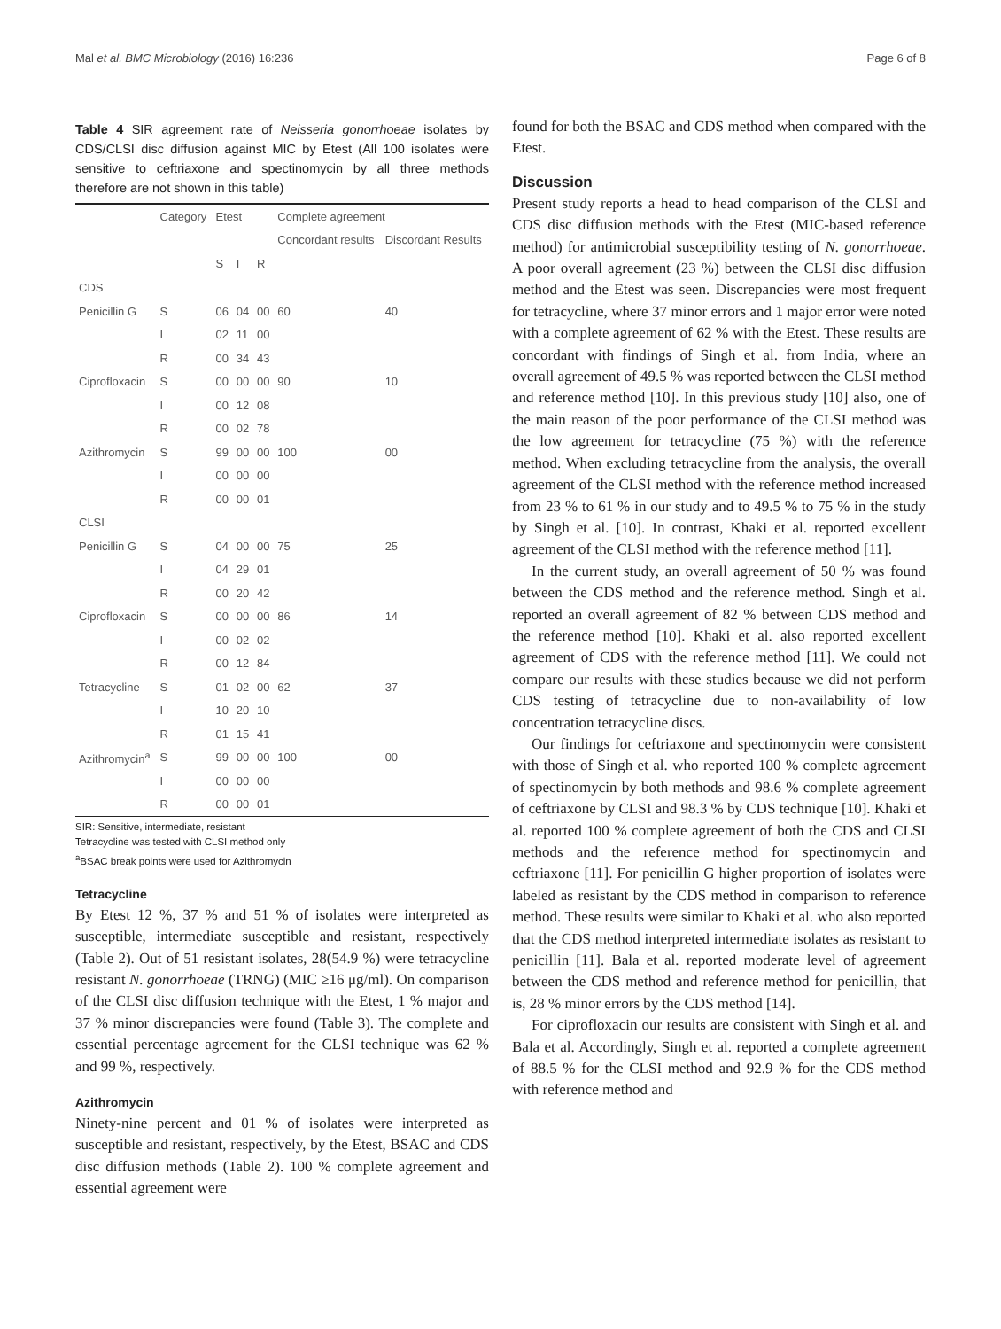Mal et al. BMC Microbiology (2016) 16:236 Page 6 of 8
Table 4 SIR agreement rate of Neisseria gonorrhoeae isolates by CDS/CLSI disc diffusion against MIC by Etest (All 100 isolates were sensitive to ceftriaxone and spectinomycin by all three methods therefore are not shown in this table)
| | Category | Etest | | | Complete agreement | |
| --- | --- | --- | --- | --- | --- | --- |
| | | | | | Concordant results | Discordant Results |
| | | S | I | R | | |
| CDS | | | | | | |
| Penicillin G | S | 06 | 04 | 00 | 60 | 40 |
| | I | 02 | 11 | 00 | | |
| | R | 00 | 34 | 43 | | |
| Ciprofloxacin | S | 00 | 00 | 00 | 90 | 10 |
| | I | 00 | 12 | 08 | | |
| | R | 00 | 02 | 78 | | |
| Azithromycin | S | 99 | 00 | 00 | 100 | 00 |
| | I | 00 | 00 | 00 | | |
| | R | 00 | 00 | 01 | | |
| CLSI | | | | | | |
| Penicillin G | S | 04 | 00 | 00 | 75 | 25 |
| | I | 04 | 29 | 01 | | |
| | R | 00 | 20 | 42 | | |
| Ciprofloxacin | S | 00 | 00 | 00 | 86 | 14 |
| | I | 00 | 02 | 02 | | |
| | R | 00 | 12 | 84 | | |
| Tetracycline | S | 01 | 02 | 00 | 62 | 37 |
| | I | 10 | 20 | 10 | | |
| | R | 01 | 15 | 41 | | |
| Azithromycin<sup>a</sup> | S | 99 | 00 | 00 | 100 | 00 |
| | I | 00 | 00 | 00 | | |
| | R | 00 | 00 | 01 | | |
SIR: Sensitive, intermediate, resistant
Tetracycline was tested with CLSI method only
<sup>a</sup> BSAC break points were used for Azithromycin
Tetracycline
By Etest 12 %, 37 % and 51 % of isolates were interpreted as susceptible, intermediate susceptible and resistant, respectively (Table 2). Out of 51 resistant isolates, 28(54.9 %) were tetracycline resistant N. gonorrhoeae (TRNG) (MIC ≥16 μg/ml). On comparison of the CLSI disc diffusion technique with the Etest, 1 % major and 37 % minor discrepancies were found (Table 3). The complete and essential percentage agreement for the CLSI technique was 62 % and 99 %, respectively.
Azithromycin
Ninety-nine percent and 01 % of isolates were interpreted as susceptible and resistant, respectively, by the Etest, BSAC and CDS disc diffusion methods (Table 2). 100 % complete agreement and essential agreement were
found for both the BSAC and CDS method when compared with the Etest.
Discussion
Present study reports a head to head comparison of the CLSI and CDS disc diffusion methods with the Etest (MIC-based reference method) for antimicrobial susceptibility testing of N. gonorrhoeae. A poor overall agreement (23 %) between the CLSI disc diffusion method and the Etest was seen. Discrepancies were most frequent for tetracycline, where 37 minor errors and 1 major error were noted with a complete agreement of 62 % with the Etest. These results are concordant with findings of Singh et al. from India, where an overall agreement of 49.5 % was reported between the CLSI method and reference method [10]. In this previous study [10] also, one of the main reason of the poor performance of the CLSI method was the low agreement for tetracycline (75 %) with the reference method. When excluding tetracycline from the analysis, the overall agreement of the CLSI method with the reference method increased from 23 % to 61 % in our study and to 49.5 % to 75 % in the study by Singh et al. [10]. In contrast, Khaki et al. reported excellent agreement of the CLSI method with the reference method [11].
In the current study, an overall agreement of 50 % was found between the CDS method and the reference method. Singh et al. reported an overall agreement of 82 % between CDS method and the reference method [10]. Khaki et al. also reported excellent agreement of CDS with the reference method [11]. We could not compare our results with these studies because we did not perform CDS testing of tetracycline due to non-availability of low concentration tetracycline discs.
Our findings for ceftriaxone and spectinomycin were consistent with those of Singh et al. who reported 100 % complete agreement of spectinomycin by both methods and 98.6 % complete agreement of ceftriaxone by CLSI and 98.3 % by CDS technique [10]. Khaki et al. reported 100 % complete agreement of both the CDS and CLSI methods and the reference method for spectinomycin and ceftriaxone [11]. For penicillin G higher proportion of isolates were labeled as resistant by the CDS method in comparison to reference method. These results were similar to Khaki et al. who also reported that the CDS method interpreted intermediate isolates as resistant to penicillin [11]. Bala et al. reported moderate level of agreement between the CDS method and reference method for penicillin, that is, 28 % minor errors by the CDS method [14].
For ciprofloxacin our results are consistent with Singh et al. and Bala et al. Accordingly, Singh et al. reported a complete agreement of 88.5 % for the CLSI method and 92.9 % for the CDS method with reference method and